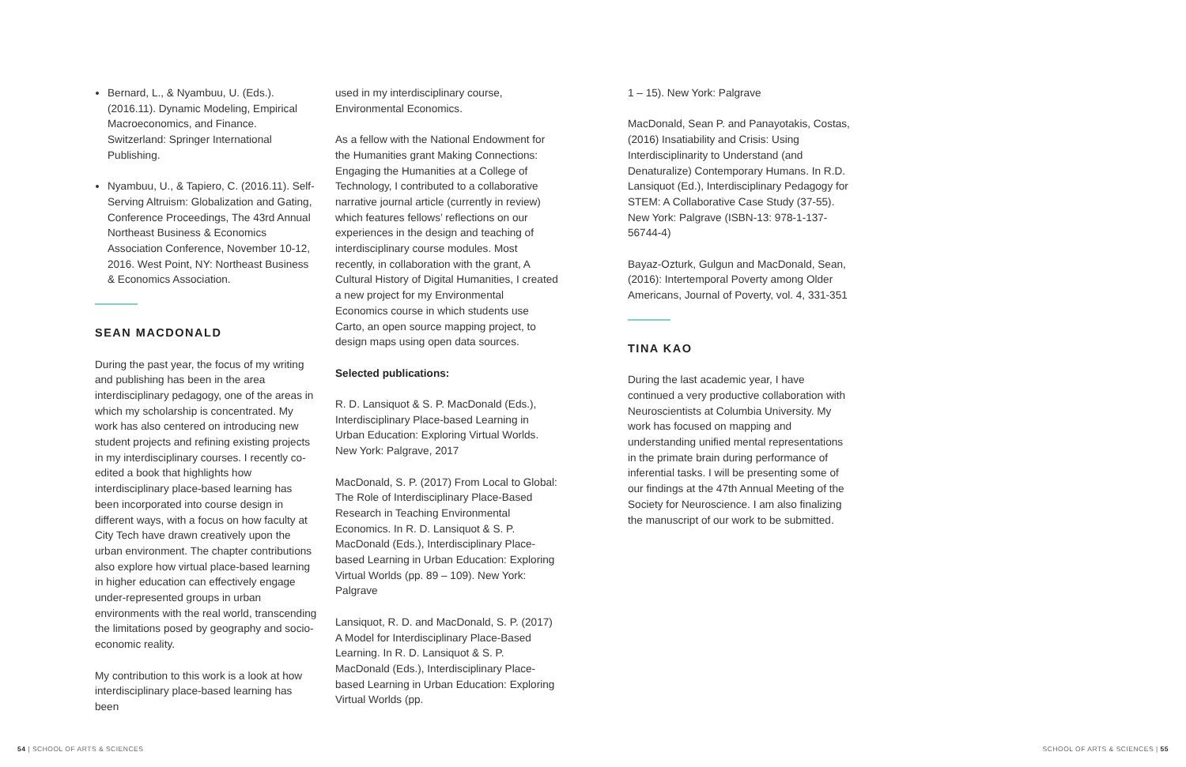Bernard, L., & Nyambuu, U. (Eds.). (2016.11). Dynamic Modeling, Empirical Macroeconomics, and Finance. Switzerland: Springer International Publishing.
Nyambuu, U., & Tapiero, C. (2016.11). Self-Serving Altruism: Globalization and Gating, Conference Proceedings, The 43rd Annual Northeast Business & Economics Association Conference, November 10-12, 2016. West Point, NY: Northeast Business & Economics Association.
SEAN MACDONALD
During the past year, the focus of my writing and publishing has been in the area interdisciplinary pedagogy, one of the areas in which my scholarship is concentrated. My work has also centered on introducing new student projects and refining existing projects in my interdisciplinary courses. I recently co-edited a book that highlights how interdisciplinary place-based learning has been incorporated into course design in different ways, with a focus on how faculty at City Tech have drawn creatively upon the urban environment. The chapter contributions also explore how virtual place-based learning in higher education can effectively engage under-represented groups in urban environments with the real world, transcending the limitations posed by geography and socio-economic reality.
My contribution to this work is a look at how interdisciplinary place-based learning has been
used in my interdisciplinary course, Environmental Economics.
As a fellow with the National Endowment for the Humanities grant Making Connections: Engaging the Humanities at a College of Technology, I contributed to a collaborative narrative journal article (currently in review) which features fellows’ reflections on our experiences in the design and teaching of interdisciplinary course modules. Most recently, in collaboration with the grant, A Cultural History of Digital Humanities, I created a new project for my Environmental Economics course in which students use Carto, an open source mapping project, to design maps using open data sources.
Selected publications:
R. D. Lansiquot & S. P. MacDonald (Eds.), Interdisciplinary Place-based Learning in Urban Education: Exploring Virtual Worlds. New York: Palgrave, 2017
MacDonald, S. P. (2017) From Local to Global: The Role of Interdisciplinary Place-Based Research in Teaching Environmental Economics. In R. D. Lansiquot & S. P. MacDonald (Eds.), Interdisciplinary Place-based Learning in Urban Education: Exploring Virtual Worlds (pp. 89 – 109). New York: Palgrave
Lansiquot, R. D. and MacDonald, S. P. (2017) A Model for Interdisciplinary Place-Based Learning. In R. D. Lansiquot & S. P. MacDonald (Eds.), Interdisciplinary Place-based Learning in Urban Education: Exploring Virtual Worlds (pp.
1 – 15). New York: Palgrave
MacDonald, Sean P. and Panayotakis, Costas, (2016) Insatiability and Crisis: Using Interdisciplinarity to Understand (and Denaturalize) Contemporary Humans. In R.D. Lansiquot (Ed.), Interdisciplinary Pedagogy for STEM: A Collaborative Case Study (37-55). New York: Palgrave (ISBN-13: 978-1-137-56744-4)
Bayaz-Ozturk, Gulgun and MacDonald, Sean, (2016): Intertemporal Poverty among Older Americans, Journal of Poverty, vol. 4, 331-351
TINA KAO
During the last academic year, I have continued a very productive collaboration with Neuroscientists at Columbia University. My work has focused on mapping and understanding unified mental representations in the primate brain during performance of inferential tasks. I will be presenting some of our findings at the 47th Annual Meeting of the Society for Neuroscience. I am also finalizing the manuscript of our work to be submitted.
54 | SCHOOL OF ARTS & SCIENCES SCHOOL OF ARTS & SCIENCES | 55